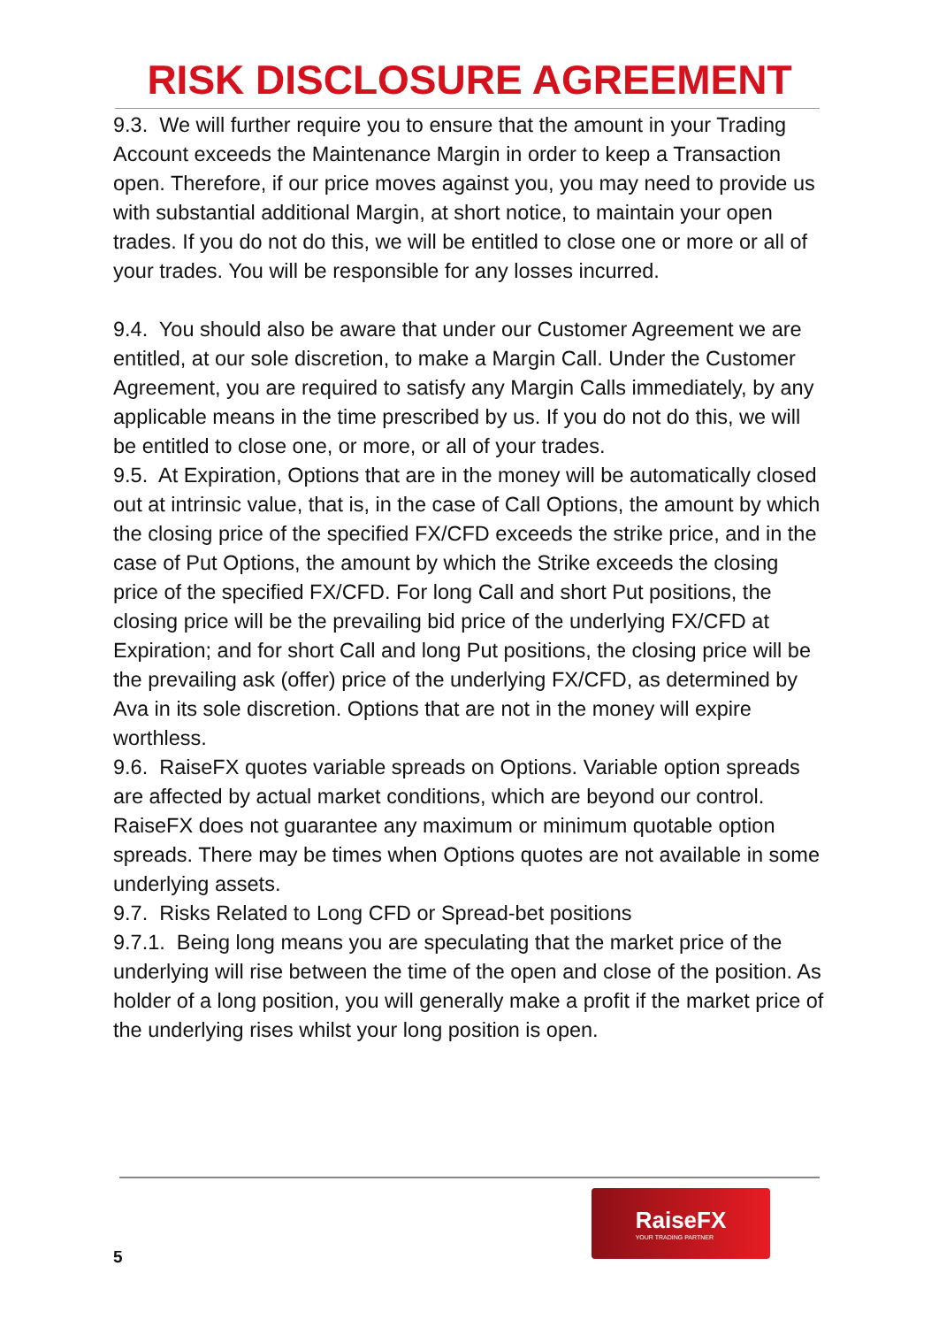RISK DISCLOSURE AGREEMENT
9.3. We will further require you to ensure that the amount in your Trading Account exceeds the Maintenance Margin in order to keep a Transaction open. Therefore, if our price moves against you, you may need to provide us with substantial additional Margin, at short notice, to maintain your open trades. If you do not do this, we will be entitled to close one or more or all of your trades. You will be responsible for any losses incurred.
9.4. You should also be aware that under our Customer Agreement we are entitled, at our sole discretion, to make a Margin Call. Under the Customer Agreement, you are required to satisfy any Margin Calls immediately, by any applicable means in the time prescribed by us. If you do not do this, we will be entitled to close one, or more, or all of your trades.
9.5. At Expiration, Options that are in the money will be automatically closed out at intrinsic value, that is, in the case of Call Options, the amount by which the closing price of the specified FX/CFD exceeds the strike price, and in the case of Put Options, the amount by which the Strike exceeds the closing price of the specified FX/CFD. For long Call and short Put positions, the closing price will be the prevailing bid price of the underlying FX/CFD at Expiration; and for short Call and long Put positions, the closing price will be the prevailing ask (offer) price of the underlying FX/CFD, as determined by Ava in its sole discretion. Options that are not in the money will expire worthless.
9.6. RaiseFX quotes variable spreads on Options. Variable option spreads are affected by actual market conditions, which are beyond our control. RaiseFX does not guarantee any maximum or minimum quotable option spreads. There may be times when Options quotes are not available in some underlying assets.
9.7. Risks Related to Long CFD or Spread-bet positions
9.7.1. Being long means you are speculating that the market price of the underlying will rise between the time of the open and close of the position. As holder of a long position, you will generally make a profit if the market price of the underlying rises whilst your long position is open.
RaiseFX
YOUR TRADING PARTNER
5